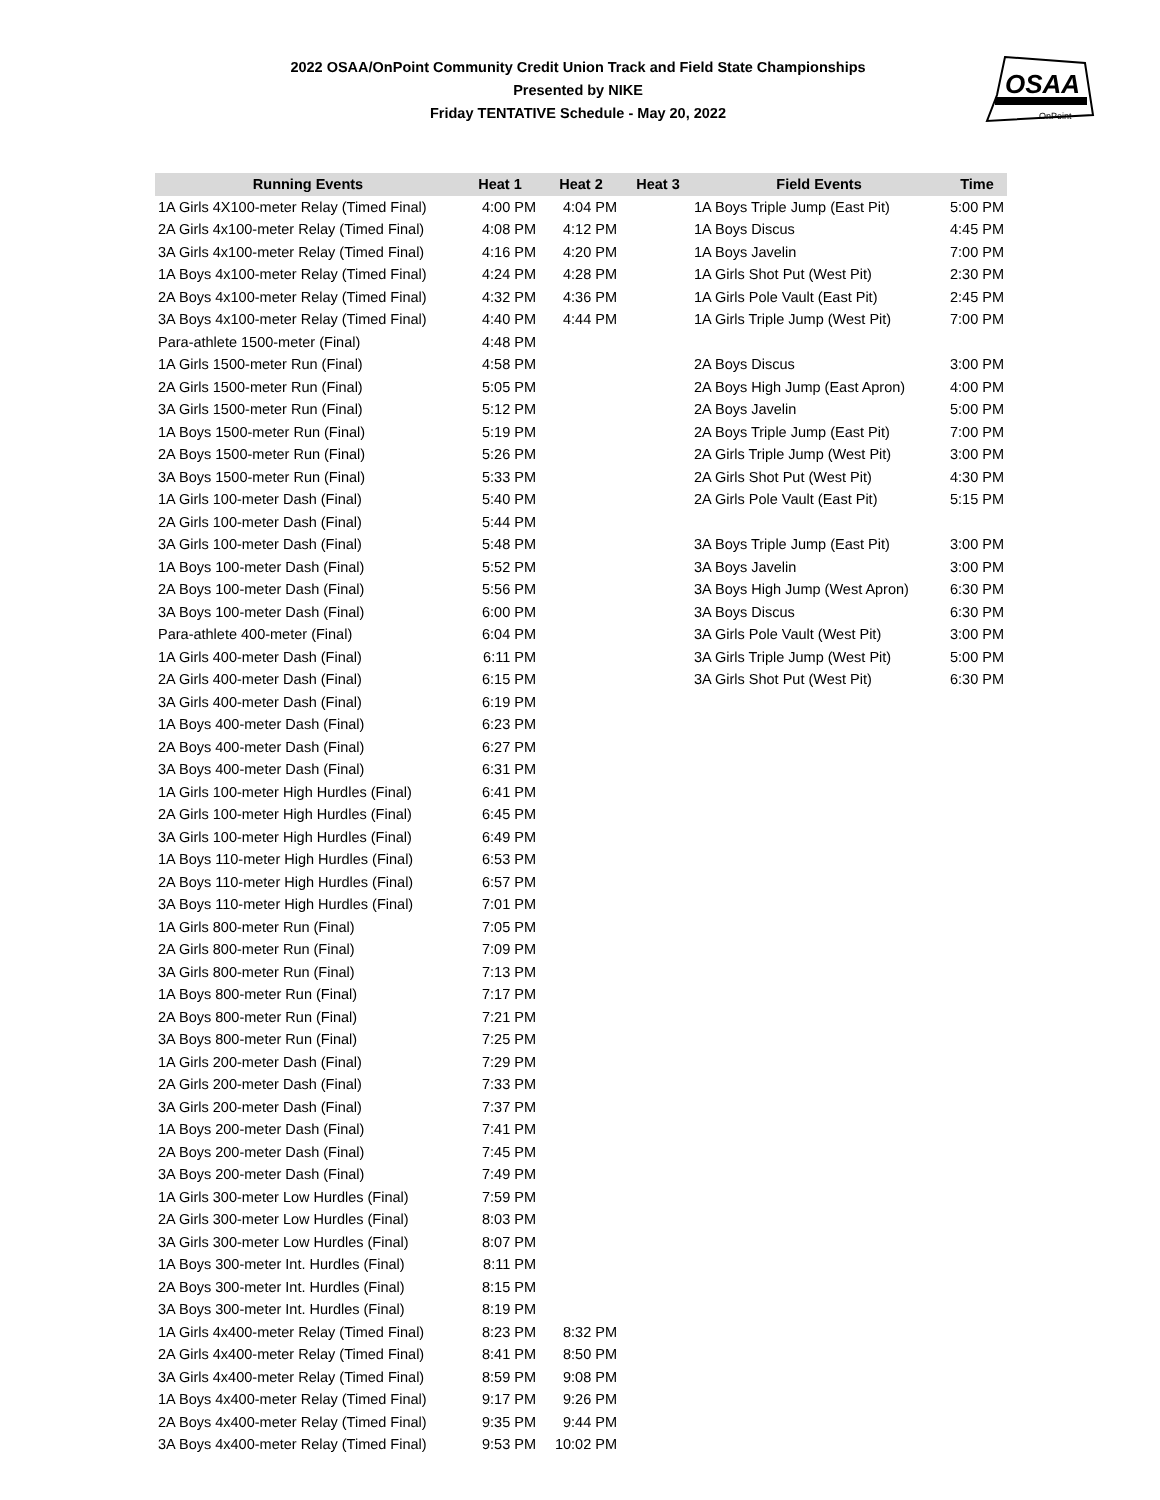2022 OSAA/OnPoint Community Credit Union Track and Field State Championships
Presented by NIKE
Friday TENTATIVE Schedule - May 20, 2022
OSAA
OnPoint
| Running Events | Heat 1 | Heat 2 | Heat 3 | Field Events | Time |
| --- | --- | --- | --- | --- | --- |
| 1A Girls 4X100-meter Relay (Timed Final) | 4:00 PM | 4:04 PM | | 1A Boys Triple Jump (East Pit) | 5:00 PM |
| 2A Girls 4x100-meter Relay (Timed Final) | 4:08 PM | 4:12 PM | | 1A Boys Discus | 4:45 PM |
| 3A Girls 4x100-meter Relay (Timed Final) | 4:16 PM | 4:20 PM | | 1A Boys Javelin | 7:00 PM |
| 1A Boys 4x100-meter Relay (Timed Final) | 4:24 PM | 4:28 PM | | 1A Girls Shot Put (West Pit) | 2:30 PM |
| 2A Boys 4x100-meter Relay (Timed Final) | 4:32 PM | 4:36 PM | | 1A Girls Pole Vault (East Pit) | 2:45 PM |
| 3A Boys 4x100-meter Relay (Timed Final) | 4:40 PM | 4:44 PM | | 1A Girls Triple Jump (West Pit) | 7:00 PM |
| Para-athlete 1500-meter (Final) | 4:48 PM | | | | |
| 1A Girls 1500-meter Run (Final) | 4:58 PM | | | 2A Boys Discus | 3:00 PM |
| 2A Girls 1500-meter Run (Final) | 5:05 PM | | | 2A Boys High Jump (East Apron) | 4:00 PM |
| 3A Girls 1500-meter Run (Final) | 5:12 PM | | | 2A Boys Javelin | 5:00 PM |
| 1A Boys 1500-meter Run (Final) | 5:19 PM | | | 2A Boys Triple Jump (East Pit) | 7:00 PM |
| 2A Boys 1500-meter Run (Final) | 5:26 PM | | | 2A Girls Triple Jump (West Pit) | 3:00 PM |
| 3A Boys 1500-meter Run (Final) | 5:33 PM | | | 2A Girls Shot Put (West Pit) | 4:30 PM |
| 1A Girls 100-meter Dash (Final) | 5:40 PM | | | 2A Girls Pole Vault (East Pit) | 5:15 PM |
| 2A Girls 100-meter Dash (Final) | 5:44 PM | | | | |
| 3A Girls 100-meter Dash (Final) | 5:48 PM | | | 3A Boys Triple Jump (East Pit) | 3:00 PM |
| 1A Boys 100-meter Dash (Final) | 5:52 PM | | | 3A Boys Javelin | 3:00 PM |
| 2A Boys 100-meter Dash (Final) | 5:56 PM | | | 3A Boys High Jump (West Apron) | 6:30 PM |
| 3A Boys 100-meter Dash (Final) | 6:00 PM | | | 3A Boys Discus | 6:30 PM |
| Para-athlete 400-meter (Final) | 6:04 PM | | | 3A Girls Pole Vault (West Pit) | 3:00 PM |
| 1A Girls 400-meter Dash (Final) | 6:11 PM | | | 3A Girls Triple Jump (West Pit) | 5:00 PM |
| 2A Girls 400-meter Dash (Final) | 6:15 PM | | | 3A Girls Shot Put (West Pit) | 6:30 PM |
| 3A Girls 400-meter Dash (Final) | 6:19 PM | | | | |
| 1A Boys 400-meter Dash (Final) | 6:23 PM | | | | |
| 2A Boys 400-meter Dash (Final) | 6:27 PM | | | | |
| 3A Boys 400-meter Dash (Final) | 6:31 PM | | | | |
| 1A Girls 100-meter High Hurdles (Final) | 6:41 PM | | | | |
| 2A Girls 100-meter High Hurdles (Final) | 6:45 PM | | | | |
| 3A Girls 100-meter High Hurdles (Final) | 6:49 PM | | | | |
| 1A Boys 110-meter High Hurdles (Final) | 6:53 PM | | | | |
| 2A Boys 110-meter High Hurdles (Final) | 6:57 PM | | | | |
| 3A Boys 110-meter High Hurdles (Final) | 7:01 PM | | | | |
| 1A Girls 800-meter Run (Final) | 7:05 PM | | | | |
| 2A Girls 800-meter Run (Final) | 7:09 PM | | | | |
| 3A Girls 800-meter Run (Final) | 7:13 PM | | | | |
| 1A Boys 800-meter Run (Final) | 7:17 PM | | | | |
| 2A Boys 800-meter Run (Final) | 7:21 PM | | | | |
| 3A Boys 800-meter Run (Final) | 7:25 PM | | | | |
| 1A Girls 200-meter Dash (Final) | 7:29 PM | | | | |
| 2A Girls 200-meter Dash (Final) | 7:33 PM | | | | |
| 3A Girls 200-meter Dash (Final) | 7:37 PM | | | | |
| 1A Boys 200-meter Dash (Final) | 7:41 PM | | | | |
| 2A Boys 200-meter Dash (Final) | 7:45 PM | | | | |
| 3A Boys 200-meter Dash (Final) | 7:49 PM | | | | |
| 1A Girls 300-meter Low Hurdles (Final) | 7:59 PM | | | | |
| 2A Girls 300-meter Low Hurdles (Final) | 8:03 PM | | | | |
| 3A Girls 300-meter Low Hurdles (Final) | 8:07 PM | | | | |
| 1A Boys 300-meter Int. Hurdles (Final) | 8:11 PM | | | | |
| 2A Boys 300-meter Int. Hurdles (Final) | 8:15 PM | | | | |
| 3A Boys 300-meter Int. Hurdles (Final) | 8:19 PM | | | | |
| 1A Girls 4x400-meter Relay (Timed Final) | 8:23 PM | 8:32 PM | | | |
| 2A Girls 4x400-meter Relay (Timed Final) | 8:41 PM | 8:50 PM | | | |
| 3A Girls 4x400-meter Relay (Timed Final) | 8:59 PM | 9:08 PM | | | |
| 1A Boys 4x400-meter Relay (Timed Final) | 9:17 PM | 9:26 PM | | | |
| 2A Boys 4x400-meter Relay (Timed Final) | 9:35 PM | 9:44 PM | | | |
| 3A Boys 4x400-meter Relay (Timed Final) | 9:53 PM | 10:02 PM | | | |